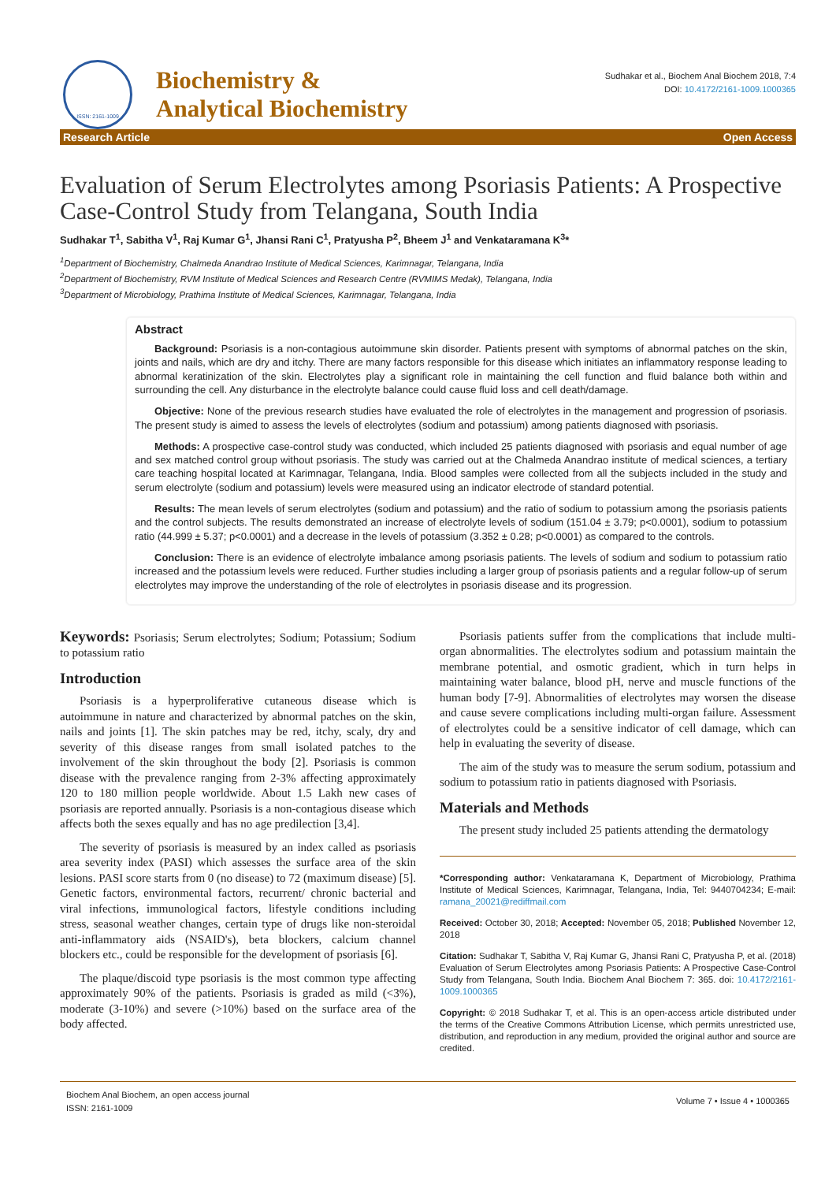ISSN: 2161-1009
Biochemistry &
Analytical Biochemistry
Sudhakar et al., Biochem Anal Biochem 2018, 7:4
DOI: 10.4172/2161-1009.1000365
Research Article Open Access
Evaluation of Serum Electrolytes among Psoriasis Patients: A Prospective Case-Control Study from Telangana, South India
Sudhakar T<sup>1</sup>, Sabitha V<sup>1</sup>, Raj Kumar G<sup>1</sup>, Jhansi Rani C<sup>1</sup>, Pratyusha P<sup>2</sup>, Bheem J<sup>1</sup> and Venkataramana K<sup>3</sup>*
<sup>1</sup> Department of Biochemistry, Chalmeda Anandrao Institute of Medical Sciences, Karimnagar, Telangana, India
<sup>2</sup> Department of Biochemistry, RVM Institute of Medical Sciences and Research Centre (RVMIMS Medak), Telangana, India
<sup>3</sup> Department of Microbiology, Prathima Institute of Medical Sciences, Karimnagar, Telangana, India
Abstract
Background: Psoriasis is a non-contagious autoimmune skin disorder. Patients present with symptoms of abnormal patches on the skin, joints and nails, which are dry and itchy. There are many factors responsible for this disease which initiates an inflammatory response leading to abnormal keratinization of the skin. Electrolytes play a significant role in maintaining the cell function and fluid balance both within and surrounding the cell. Any disturbance in the electrolyte balance could cause fluid loss and cell death/damage.
Objective: None of the previous research studies have evaluated the role of electrolytes in the management and progression of psoriasis. The present study is aimed to assess the levels of electrolytes (sodium and potassium) among patients diagnosed with psoriasis.
Methods: A prospective case-control study was conducted, which included 25 patients diagnosed with psoriasis and equal number of age and sex matched control group without psoriasis. The study was carried out at the Chalmeda Anandrao institute of medical sciences, a tertiary care teaching hospital located at Karimnagar, Telangana, India. Blood samples were collected from all the subjects included in the study and serum electrolyte (sodium and potassium) levels were measured using an indicator electrode of standard potential.
Results: The mean levels of serum electrolytes (sodium and potassium) and the ratio of sodium to potassium among the psoriasis patients and the control subjects. The results demonstrated an increase of electrolyte levels of sodium (151.04 ± 3.79; p<0.0001), sodium to potassium ratio (44.999 ± 5.37; p<0.0001) and a decrease in the levels of potassium (3.352 ± 0.28; p<0.0001) as compared to the controls.
Conclusion: There is an evidence of electrolyte imbalance among psoriasis patients. The levels of sodium and sodium to potassium ratio increased and the potassium levels were reduced. Further studies including a larger group of psoriasis patients and a regular follow-up of serum electrolytes may improve the understanding of the role of electrolytes in psoriasis disease and its progression.
Keywords: Psoriasis; Serum electrolytes; Sodium; Potassium; Sodium to potassium ratio
Introduction
Psoriasis is a hyperproliferative cutaneous disease which is autoimmune in nature and characterized by abnormal patches on the skin, nails and joints [1]. The skin patches may be red, itchy, scaly, dry and severity of this disease ranges from small isolated patches to the involvement of the skin throughout the body [2]. Psoriasis is common disease with the prevalence ranging from 2-3% affecting approximately 120 to 180 million people worldwide. About 1.5 Lakh new cases of psoriasis are reported annually. Psoriasis is a non-contagious disease which affects both the sexes equally and has no age predilection [3,4].
The severity of psoriasis is measured by an index called as psoriasis area severity index (PASI) which assesses the surface area of the skin lesions. PASI score starts from 0 (no disease) to 72 (maximum disease) [5]. Genetic factors, environmental factors, recurrent/ chronic bacterial and viral infections, immunological factors, lifestyle conditions including stress, seasonal weather changes, certain type of drugs like non-steroidal anti-inflammatory aids (NSAID's), beta blockers, calcium channel blockers etc., could be responsible for the development of psoriasis [6].
The plaque/discoid type psoriasis is the most common type affecting approximately 90% of the patients. Psoriasis is graded as mild (<3%), moderate (3-10%) and severe (>10%) based on the surface area of the body affected.
Psoriasis patients suffer from the complications that include multi-organ abnormalities. The electrolytes sodium and potassium maintain the membrane potential, and osmotic gradient, which in turn helps in maintaining water balance, blood pH, nerve and muscle functions of the human body [7-9]. Abnormalities of electrolytes may worsen the disease and cause severe complications including multi-organ failure. Assessment of electrolytes could be a sensitive indicator of cell damage, which can help in evaluating the severity of disease.
The aim of the study was to measure the serum sodium, potassium and sodium to potassium ratio in patients diagnosed with Psoriasis.
Materials and Methods
The present study included 25 patients attending the dermatology
*Corresponding author: Venkataramana K, Department of Microbiology, Prathima Institute of Medical Sciences, Karimnagar, Telangana, India, Tel: 9440704234; E-mail: ramana_20021@rediffmail.com
Received: October 30, 2018; Accepted: November 05, 2018; Published November 12, 2018
Citation: Sudhakar T, Sabitha V, Raj Kumar G, Jhansi Rani C, Pratyusha P, et al. (2018) Evaluation of Serum Electrolytes among Psoriasis Patients: A Prospective Case-Control Study from Telangana, South India. Biochem Anal Biochem 7: 365. doi: 10.4172/2161-1009.1000365
Copyright: © 2018 Sudhakar T, et al. This is an open-access article distributed under the terms of the Creative Commons Attribution License, which permits unrestricted use, distribution, and reproduction in any medium, provided the original author and source are credited.
Biochem Anal Biochem, an open access journal
ISSN: 2161-1009 Volume 7 • Issue 4 • 1000365